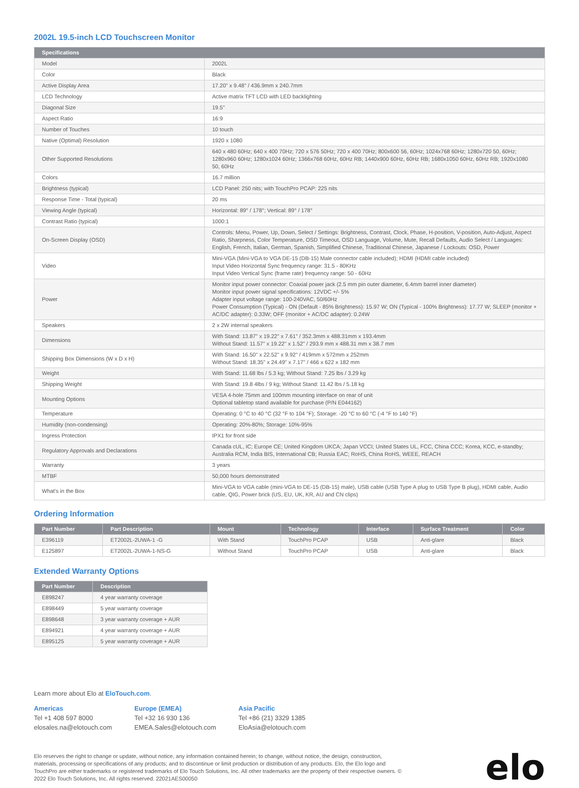2002L 19.5-inch LCD Touchscreen Monitor
| Specifications | |
| --- | --- |
| Model | 2002L |
| Color | Black |
| Active Display Area | 17.20" x 9.48" / 436.9mm x 240.7mm |
| LCD Technology | Active matrix TFT LCD with LED backlighting |
| Diagonal Size | 19.5" |
| Aspect Ratio | 16:9 |
| Number of Touches | 10 touch |
| Native (Optimal) Resolution | 1920 x 1080 |
| Other Supported Resolutions | 640 x 480 60Hz; 640 x 400 70Hz; 720 x 576 50Hz; 720 x 400 70Hz; 800x600 56, 60Hz; 1024x768 60Hz; 1280x720 50, 60Hz; 1280x960 60Hz; 1280x1024 60Hz; 1366x768 60Hz, 60Hz RB; 1440x900 60Hz, 60Hz RB; 1680x1050 60Hz, 60Hz RB; 1920x1080 50, 60Hz |
| Colors | 16.7 million |
| Brightness (typical) | LCD Panel: 250 nits; with TouchPro PCAP: 225 nits |
| Response Time - Total (typical) | 20 ms |
| Viewing Angle (typical) | Horizontal: 89° / 178°; Vertical: 89° / 178° |
| Contrast Ratio (typical) | 1000:1 |
| On-Screen Display (OSD) | Controls: Menu, Power, Up, Down, Select / Settings: Brightness, Contrast, Clock, Phase, H-position, V-position, Auto-Adjust, Aspect Ratio, Sharpness, Color Temperature, OSD Timeout, OSD Language, Volume, Mute, Recall Defaults, Audio Select / Languages: English, French, Italian, German, Spanish, Simplified Chinese, Traditional Chinese, Japanese / Lockouts: OSD, Power |
| Video | Mini-VGA (Mini-VGA to VGA DE-15 (DB-15) Male connector cable included); HDMI (HDMI cable included) Input Video Horizontal Sync frequency range: 31.5 - 80KHz Input Video Vertical Sync (frame rate) frequency range: 50 - 60Hz |
| Power | Monitor input power connector: Coaxial power jack (2.5 mm pin outer diameter, 6.4mm barrel inner diameter) Monitor input power signal specifications: 12VDC +/- 5% Adapter input voltage range: 100-240VAC, 50/60Hz Power Consumption (Typical) - ON (Default - 85% Brightness): 15.97 W; ON (Typical - 100% Brightness): 17.77 W; SLEEP (monitor + AC/DC adapter): 0.33W; OFF (monitor + AC/DC adapter): 0.24W |
| Speakers | 2 x 2W internal speakers |
| Dimensions | With Stand: 13.87" x 19.22" x 7.61" / 352.3mm x 488.31mm x 193.4mm Without Stand: 11.57" x 19.22" x 1.52" / 293.9 mm x 488.31 mm x 38.7 mm |
| Shipping Box Dimensions (W x D x H) | With Stand: 16.50" x 22.52" x 9.92" / 419mm x 572mm x 252mm Without Stand: 18.35" x 24.49" x 7.17" / 466 x 622 x 182 mm |
| Weight | With Stand: 11.68 lbs / 5.3 kg; Without Stand: 7.25 lbs / 3.29 kg |
| Shipping Weight | With Stand: 19.8 4lbs / 9 kg; Without Stand: 11.42 lbs / 5.18 kg |
| Mounting Options | VESA 4-hole 75mm and 100mm mounting interface on rear of unit Optional tabletop stand available for purchase (P/N E044162) |
| Temperature | Operating: 0 °C to 40 °C (32 °F to 104 °F); Storage: -20 °C to 60 °C (-4 °F to 140 °F) |
| Humidity (non-condensing) | Operating: 20%-80%; Storage: 10%-95% |
| Ingress Protection | IPX1 for front side |
| Regulatory Approvals and Declarations | Canada cUL, IC; Europe CE; United Kingdom UKCA; Japan VCCI; United States UL, FCC, China CCC; Korea, KCC, e-standby; Australia RCM, India BIS, International CB; Russia EAC; RoHS, China RoHS, WEEE, REACH |
| Warranty | 3 years |
| MTBF | 50,000 hours demonstrated |
| What's in the Box | Mini-VGA to VGA cable (mini-VGA to DE-15 (DB-15) male), USB cable (USB Type A plug to USB Type B plug), HDMI cable, Audio cable, QIG, Power brick (US, EU, UK, KR, AU and CN clips) |
Ordering Information
| Part Number | Part Description | Mount | Technology | Interface | Surface Treatment | Color |
| --- | --- | --- | --- | --- | --- | --- |
| E396119 | ET2002L-2UWA-1 -G | With Stand | TouchPro PCAP | USB | Anti-glare | Black |
| E125897 | ET2002L-2UWA-1-NS-G | Without Stand | TouchPro PCAP | USB | Anti-glare | Black |
Extended Warranty Options
| Part Number | Description |
| --- | --- |
| E898247 | 4 year warranty coverage |
| E898449 | 5 year warranty coverage |
| E898648 | 3 year warranty coverage + AUR |
| E894921 | 4 year warranty coverage + AUR |
| E895125 | 5 year warranty coverage + AUR |
Learn more about Elo at EloTouch.com.
Americas
Tel +1 408 597 8000
elosales.na@elotouch.com
Europe (EMEA)
Tel +32 16 930 136
EMEA.Sales@elotouch.com
Asia Pacific
Tel +86 (21) 3329 1385
EloAsia@elotouch.com
Elo reserves the right to change or update, without notice, any information contained herein; to change, without notice, the design, construction, materials, processing or specifications of any products; and to discontinue or limit production or distribution of any products. Elo, the Elo logo and TouchPro are either trademarks or registered trademarks of Elo Touch Solutions, Inc. All other trademarks are the property of their respective owners. © 2022 Elo Touch Solutions, Inc. All rights reserved. 22021AES00050
elo